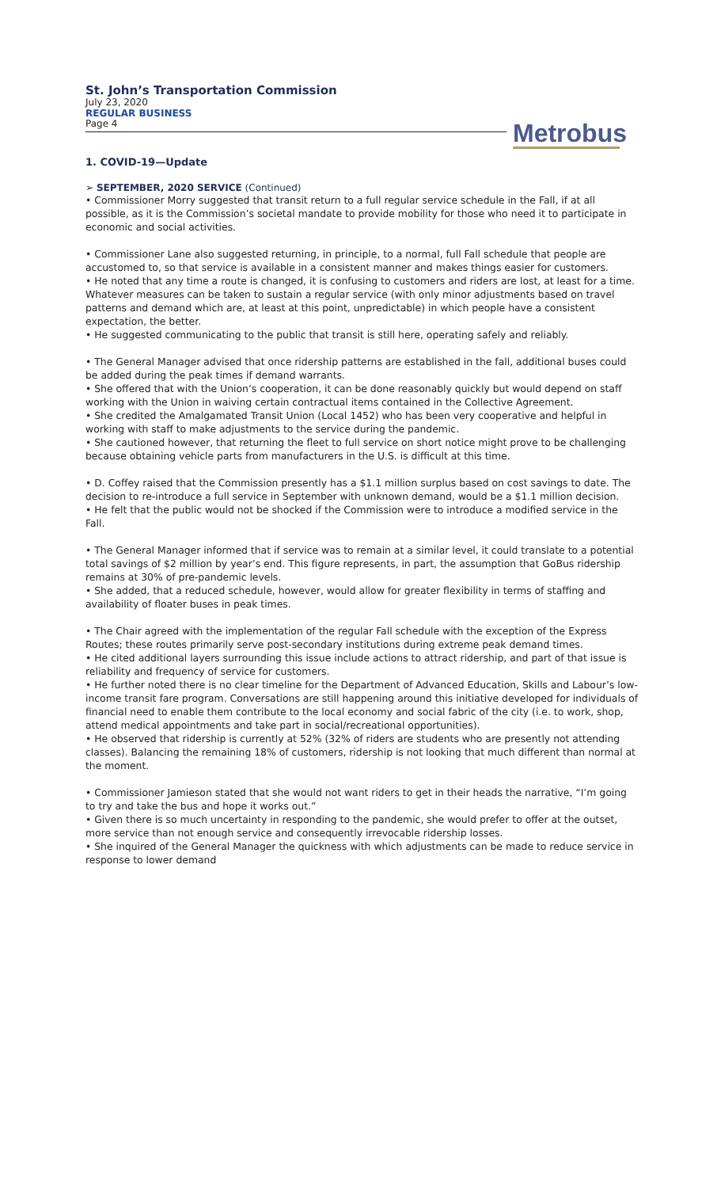St. John’s Transportation Commission
July 23, 2020
REGULAR BUSINESS
Page 4
Metrobus
1. COVID-19—Update
➢ SEPTEMBER, 2020 SERVICE (Continued)
• Commissioner Morry suggested that transit return to a full regular service schedule in the Fall, if at all possible, as it is the Commission’s societal mandate to provide mobility for those who need it to participate in economic and social activities.
• Commissioner Lane also suggested returning, in principle, to a normal, full Fall schedule that people are accustomed to, so that service is available in a consistent manner and makes things easier for customers.
• He noted that any time a route is changed, it is confusing to customers and riders are lost, at least for a time. Whatever measures can be taken to sustain a regular service (with only minor adjustments based on travel patterns and demand which are, at least at this point, unpredictable) in which people have a consistent expectation, the better.
• He suggested communicating to the public that transit is still here, operating safely and reliably.
• The General Manager advised that once ridership patterns are established in the fall, additional buses could be added during the peak times if demand warrants.
• She offered that with the Union’s cooperation, it can be done reasonably quickly but would depend on staff working with the Union in waiving certain contractual items contained in the Collective Agreement.
• She credited the Amalgamated Transit Union (Local 1452) who has been very cooperative and helpful in working with staff to make adjustments to the service during the pandemic.
• She cautioned however, that returning the fleet to full service on short notice might prove to be challenging because obtaining vehicle parts from manufacturers in the U.S. is difficult at this time.
• D. Coffey raised that the Commission presently has a $1.1 million surplus based on cost savings to date. The decision to re-introduce a full service in September with unknown demand, would be a $1.1 million decision.
• He felt that the public would not be shocked if the Commission were to introduce a modified service in the Fall.
• The General Manager informed that if service was to remain at a similar level, it could translate to a potential total savings of $2 million by year’s end. This figure represents, in part, the assumption that GoBus ridership remains at 30% of pre-pandemic levels.
• She added, that a reduced schedule, however, would allow for greater flexibility in terms of staffing and availability of floater buses in peak times.
• The Chair agreed with the implementation of the regular Fall schedule with the exception of the Express Routes; these routes primarily serve post-secondary institutions during extreme peak demand times.
• He cited additional layers surrounding this issue include actions to attract ridership, and part of that issue is reliability and frequency of service for customers.
• He further noted there is no clear timeline for the Department of Advanced Education, Skills and Labour’s low-income transit fare program. Conversations are still happening around this initiative developed for individuals of financial need to enable them contribute to the local economy and social fabric of the city (i.e. to work, shop, attend medical appointments and take part in social/recreational opportunities).
• He observed that ridership is currently at 52% (32% of riders are students who are presently not attending classes). Balancing the remaining 18% of customers, ridership is not looking that much different than normal at the moment.
• Commissioner Jamieson stated that she would not want riders to get in their heads the narrative, “I’m going to try and take the bus and hope it works out.”
• Given there is so much uncertainty in responding to the pandemic, she would prefer to offer at the outset, more service than not enough service and consequently irrevocable ridership losses.
• She inquired of the General Manager the quickness with which adjustments can be made to reduce service in response to lower demand